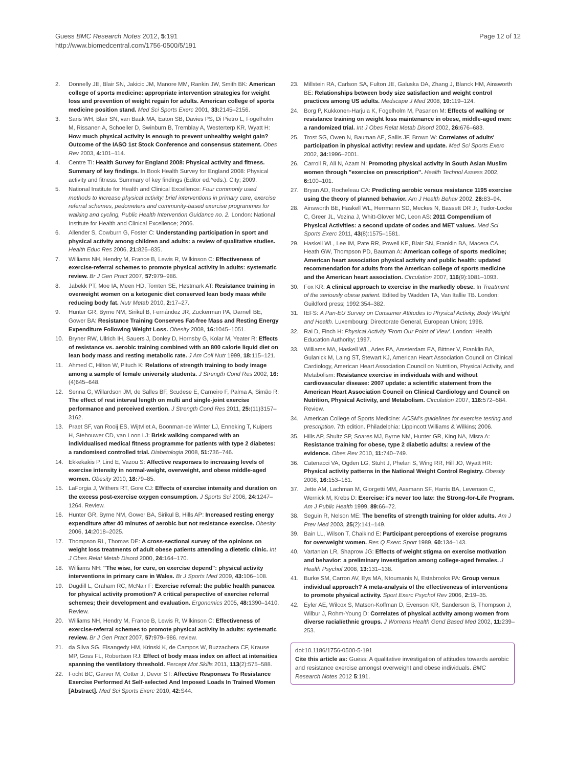Guess BMC Research Notes 2012, 5:191
http://www.biomedcentral.com/1756-0500/5/191
Page 12 of 12
2. Donnelly JE, Blair SN, Jakicic JM, Manore MM, Rankin JW, Smith BK: American college of sports medicine: appropriate intervention strategies for weight loss and prevention of weight regain for adults. American college of sports medicine position stand. Med Sci Sports Exerc 2001, 33: 2145–2156.
3. Saris WH, Blair SN, van Baak MA, Eaton SB, Davies PS, Di Pietro L, Fogelholm M, Rissanen A, Schoeller D, Swinburn B, Tremblay A, Westerterp KR, Wyatt H: How much physical activity is enough to prevent unhealthy weight gain? Outcome of the IASO 1st Stock Conference and consensus statement. Obes Rev 2003, 4: 101–114.
4. Centre TI: Health Survey for England 2008: Physical activity and fitness. Summary of key findings. In Book Health Survey for England 2008: Physical activity and fitness. Summary of key findings (Editor ed.^eds.). City; 2009.
5. National Institute for Health and Clinical Excellence: Four commonly used methods to increase physical activity: brief interventions in primary care, exercise referral schemes, pedometers and community-based exercise programmes for walking and cycling, Public Health Intervention Guidance no. 2. London: National Institute for Health and Clinical Excellence; 2006.
6. Allender S, Cowburn G, Foster C: Understanding participation in sport and physical activity among children and adults: a review of qualitative studies. Health Educ Res 2006, 21: 826–835.
7. Williams NH, Hendry M, France B, Lewis R, Wilkinson C: Effectiveness of exercise-referral schemes to promote physical activity in adults: systematic review. Br J Gen Pract 2007, 57: 979–986.
8. Jabekk PT, Moe IA, Meen HD, Tomten SE, Høstmark AT: Resistance training in overweight women on a ketogenic diet conserved lean body mass while reducing body fat. Nutr Metab 2010, 2: 17–27.
9. Hunter GR, Byrne NM, Sirikul B, Fernández JR, Zuckerman PA, Darnell BE, Gower BA: Resistance Training Conserves Fat-free Mass and Resting Energy Expenditure Following Weight Loss. Obesity 2008, 16: 1045–1051.
10. Bryner RW, Ullrich IH, Sauers J, Donley D, Hornsby G, Kolar M, Yeater R: Effects of resistance vs. aerobic training combined with an 800 calorie liquid diet on lean body mass and resting metabolic rate. J Am Coll Nutr 1999, 18: 115–121.
11. Ahmed C, Hilton W, Pituch K: Relations of strength training to body image among a sample of female university students. J Strength Cond Res 2002, 16:(4)645–648.
12. Senna G, Willardson JM, de Salles BF, Scudese E, Carneiro F, Palma A, Simão R: The effect of rest interval length on multi and single-joint exercise performance and perceived exertion. J Strength Cond Res 2011, 25:(11)3157–3162.
13. Praet SF, van Rooij ES, Wijtvliet A, Boonman-de Winter LJ, Enneking T, Kuipers H, Stehouwer CD, van Loon LJ: Brisk walking compared with an individualised medical fitness programme for patients with type 2 diabetes: a randomised controlled trial. Diabetologia 2008, 51: 736–746.
14. Ekkekakis P, Lind E, Vazou S: Affective responses to increasing levels of exercise intensity in normal-weight, overweight, and obese middle-aged women. Obesity 2010, 18: 79–85.
15. LaForgia J, Withers RT, Gore CJ: Effects of exercise intensity and duration on the excess post-exercise oxygen consumption. J Sports Sci 2006, 24: 1247–1264. Review.
16. Hunter GR, Byrne NM, Gower BA, Sirikul B, Hills AP: Increased resting energy expenditure after 40 minutes of aerobic but not resistance exercise. Obesity 2006, 14: 2018–2025.
17. Thompson RL, Thomas DE: A cross-sectional survey of the opinions on weight loss treatments of adult obese patients attending a dietetic clinic. Int J Obes Relat Metab Disord 2000, 24: 164–170.
18. Williams NH: "The wise, for cure, on exercise depend": physical activity interventions in primary care in Wales. Br J Sports Med 2009, 43: 106–108.
19. Dugdill L, Graham RC, McNair F: Exercise referral: the public health panacea for physical activity promotion? A critical perspective of exercise referral schemes; their development and evaluation. Ergonomics 2005, 48: 1390–1410. Review.
20. Williams NH, Hendry M, France B, Lewis R, Wilkinson C: Effectiveness of exercise-referral schemes to promote physical activity in adults: systematic review. Br J Gen Pract 2007, 57: 979–986. review.
21. da Silva SG, Elsangedy HM, Krinski K, de Campos W, Buzzachera CF, Krause MP, Goss FL, Robertson RJ: Effect of body mass index on affect at intensities spanning the ventilatory threshold. Percept Mot Skills 2011, 113(2):575–588.
22. Focht BC, Garver M, Cotter J, Devor ST: Affective Responses To Resistance Exercise Performed At Self-selected And Imposed Loads In Trained Women [Abstract]. Med Sci Sports Exerc 2010, 42: S44.
23. Millstein RA, Carlson SA, Fulton JE, Galuska DA, Zhang J, Blanck HM, Ainsworth BE: Relationships between body size satisfaction and weight control practices among US adults. Medscape J Med 2008, 10: 119–124.
24. Borg P, Kukkonen-Harjula K, Fogelholm M, Pasanen M: Effects of walking or resistance training on weight loss maintenance in obese, middle-aged men: a randomized trial. Int J Obes Relat Metab Disord 2002, 26: 676–683.
25. Trost SG, Owen N, Bauman AE, Sallis JF, Brown W: Correlates of adults' participation in physical activity: review and update. Med Sci Sports Exerc 2002, 34: 1996–2001.
26. Carroll R, Ali N, Azam N: Promoting physical activity in South Asian Muslim women through "exercise on prescription". Health Technol Assess 2002, 6: 100–101.
27. Bryan AD, Rocheleau CA: Predicting aerobic versus resistance 1195 exercise using the theory of planned behavior. Am J Health Behav 2002, 26: 83–94.
28. Ainsworth BE, Haskell WL, Herrmann SD, Meckes N, Bassett DR Jr, Tudor-Locke C, Greer JL, Vezina J, Whitt-Glover MC, Leon AS: 2011 Compendium of Physical Activities: a second update of codes and MET values. Med Sci Sports Exerc 2011, 43(8):1575–1581.
29. Haskell WL, Lee IM, Pate RR, Powell KE, Blair SN, Franklin BA, Macera CA, Heath GW, Thompson PD, Bauman A: American college of sports medicine; American heart association physical activity and public health: updated recommendation for adults from the American college of sports medicine and the American heart association. Circulation 2007, 116(9):1081–1093.
30. Fox KR: A clinical approach to exercise in the markedly obese. In Treatment of the seriously obese patient. Edited by Wadden TA, Van Itallie TB. London: Guildford press; 1992:354–382.
31. IEFS: A Pan-EU Survey on Consumer Attitudes to Physical Activity, Body Weight and Health. Luxembourg: Directorate General, European Union; 1998.
32. Rai D, Finch H: Physical Activity 'From Our Point of View'. London: Health Education Authority; 1997.
33. Williams MA, Haskell WL, Ades PA, Amsterdam EA, Bittner V, Franklin BA, Gulanick M, Laing ST, Stewart KJ, American Heart Association Council on Clinical Cardiology, American Heart Association Council on Nutrition, Physical Activity, and Metabolism: Resistance exercise in individuals with and without cardiovascular disease: 2007 update: a scientific statement from the American Heart Association Council on Clinical Cardiology and Council on Nutrition, Physical Activity, and Metabolism. Circulation 2007, 116: 572–584. Review.
34. American College of Sports Medicine: ACSM's guidelines for exercise testing and prescription. 7th edition. Philadelphia: Lippincott Williams & Wilkins; 2006.
35. Hills AP, Shultz SP, Soares MJ, Byrne NM, Hunter GR, King NA, Misra A: Resistance training for obese, type 2 diabetic adults: a review of the evidence. Obes Rev 2010, 11: 740–749.
36. Catenacci VA, Ogden LG, Stuht J, Phelan S, Wing RR, Hill JO, Wyatt HR: Physical activity patterns in the National Weight Control Registry. Obesity 2008, 16: 153–161.
37. Jette AM, Lachman M, Giorgetti MM, Assmann SF, Harris BA, Levenson C, Wernick M, Krebs D: Exercise: it's never too late: the Strong-for-Life Program. Am J Public Health 1999, 89: 66–72.
38. Seguin R, Nelson ME: The benefits of strength training for older adults. Am J Prev Med 2003, 25(2):141–149.
39. Bain LL, Wilson T, Chaikind E: Participant perceptions of exercise programs for overweight women. Res Q Exerc Sport 1989, 60: 134–143.
40. Vartanian LR, Shaprow JG: Effects of weight stigma on exercise motivation and behavior: a preliminary investigation among college-aged females. J Health Psychol 2008, 13: 131–138.
41. Burke SM, Carron AV, Eys MA, Ntoumanis N, Estabrooks PA: Group versus individual approach? A meta-analysis of the effectiveness of interventions to promote physical activity. Sport Exerc Psychol Rev 2006, 2: 19–35.
42. Eyler AE, Wilcox S, Matson-Koffman D, Evenson KR, Sanderson B, Thompson J, Wilbur J, Rohm-Young D: Correlates of physical activity among women from diverse racial/ethnic groups. J Womens Health Gend Based Med 2002, 11: 239–253.
doi:10.1186/1756-0500-5-191
Cite this article as: Guess: A qualitative investigation of attitudes towards aerobic and resistance exercise amongst overweight and obese individuals. BMC Research Notes 2012 5:191.